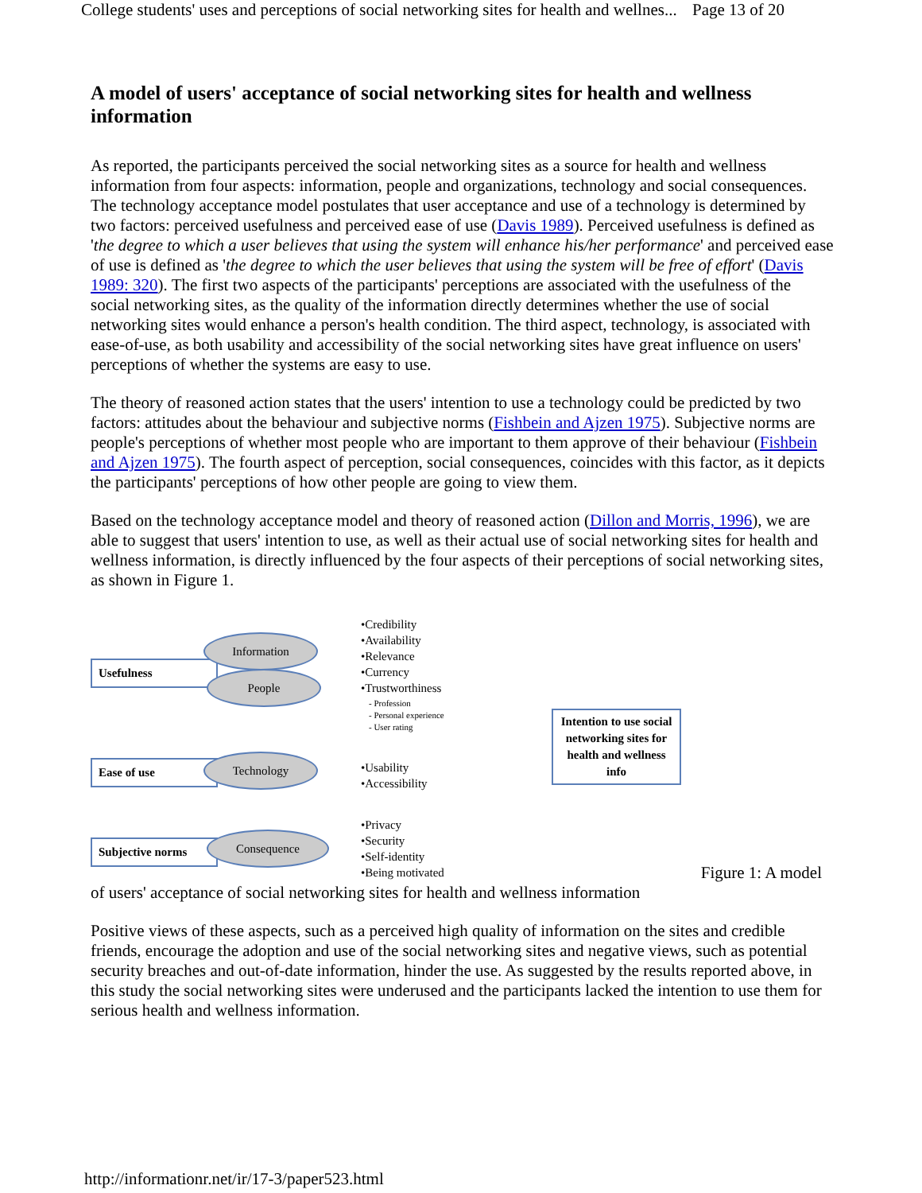College students' uses and perceptions of social networking sites for health and wellnes... Page 13 of 20
A model of users' acceptance of social networking sites for health and wellness information
As reported, the participants perceived the social networking sites as a source for health and wellness information from four aspects: information, people and organizations, technology and social consequences. The technology acceptance model postulates that user acceptance and use of a technology is determined by two factors: perceived usefulness and perceived ease of use (Davis 1989). Perceived usefulness is defined as 'the degree to which a user believes that using the system will enhance his/her performance' and perceived ease of use is defined as 'the degree to which the user believes that using the system will be free of effort' (Davis 1989: 320). The first two aspects of the participants' perceptions are associated with the usefulness of the social networking sites, as the quality of the information directly determines whether the use of social networking sites would enhance a person's health condition. The third aspect, technology, is associated with ease-of-use, as both usability and accessibility of the social networking sites have great influence on users' perceptions of whether the systems are easy to use.
The theory of reasoned action states that the users' intention to use a technology could be predicted by two factors: attitudes about the behaviour and subjective norms (Fishbein and Ajzen 1975). Subjective norms are people's perceptions of whether most people who are important to them approve of their behaviour (Fishbein and Ajzen 1975). The fourth aspect of perception, social consequences, coincides with this factor, as it depicts the participants' perceptions of how other people are going to view them.
Based on the technology acceptance model and theory of reasoned action (Dillon and Morris, 1996), we are able to suggest that users' intention to use, as well as their actual use of social networking sites for health and wellness information, is directly influenced by the four aspects of their perceptions of social networking sites, as shown in Figure 1.
Usefulness
Information
People
•Credibility
•Availability
•Relevance
•Currency
•Trustworthiness
- Profession
- Personal experience
- User rating
Intention to use social networking sites for health and wellness info
Ease of use Technology
•Usability
•Accessibility
Subjective norms
Consequence
•Privacy
•Security
•Self-identity
•Being motivated
Figure 1: A model
of users' acceptance of social networking sites for health and wellness information
Positive views of these aspects, such as a perceived high quality of information on the sites and credible friends, encourage the adoption and use of the social networking sites and negative views, such as potential security breaches and out-of-date information, hinder the use. As suggested by the results reported above, in this study the social networking sites were underused and the participants lacked the intention to use them for serious health and wellness information.
http://informationr.net/ir/17-3/paper523.html